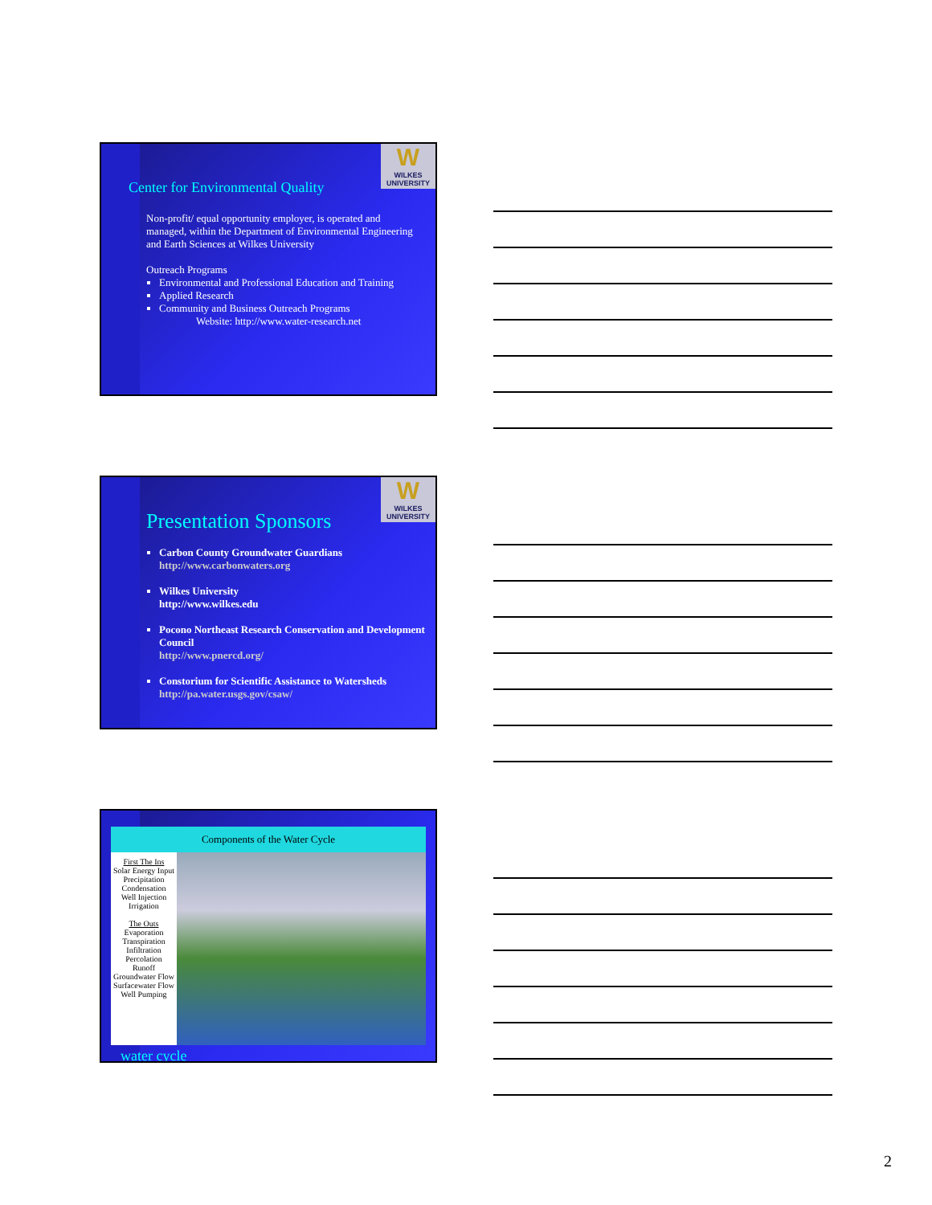W
WILKES UNIVERSITY
Center for Environmental Quality
Non-profit/ equal opportunity employer, is operated and managed, within the Department of Environmental Engineering and Earth Sciences at Wilkes University
Outreach Programs
Environmental and Professional Education and Training
Applied Research
Community and Business Outreach Programs
Website: http://www.water-research.net
W
WILKES UNIVERSITY
Presentation Sponsors
Carbon County Groundwater Guardians
http://www.carbonwaters.org
Wilkes University
http://www.wilkes.edu
Pocono Northeast Research Conservation and Development Council
http://www.pnercd.org/
Constorium for Scientific Assistance to Watersheds
http://pa.water.usgs.gov/csaw/
Components of the Water Cycle
First The Ins
Solar Energy Input
Precipitation
Condensation
Well Injection
Irrigation
The Outs
Evaporation
Transpiration
Infiltration
Percolation
Runoff
Groundwater Flow
Surfacewater Flow
Well Pumping
water cycle
2